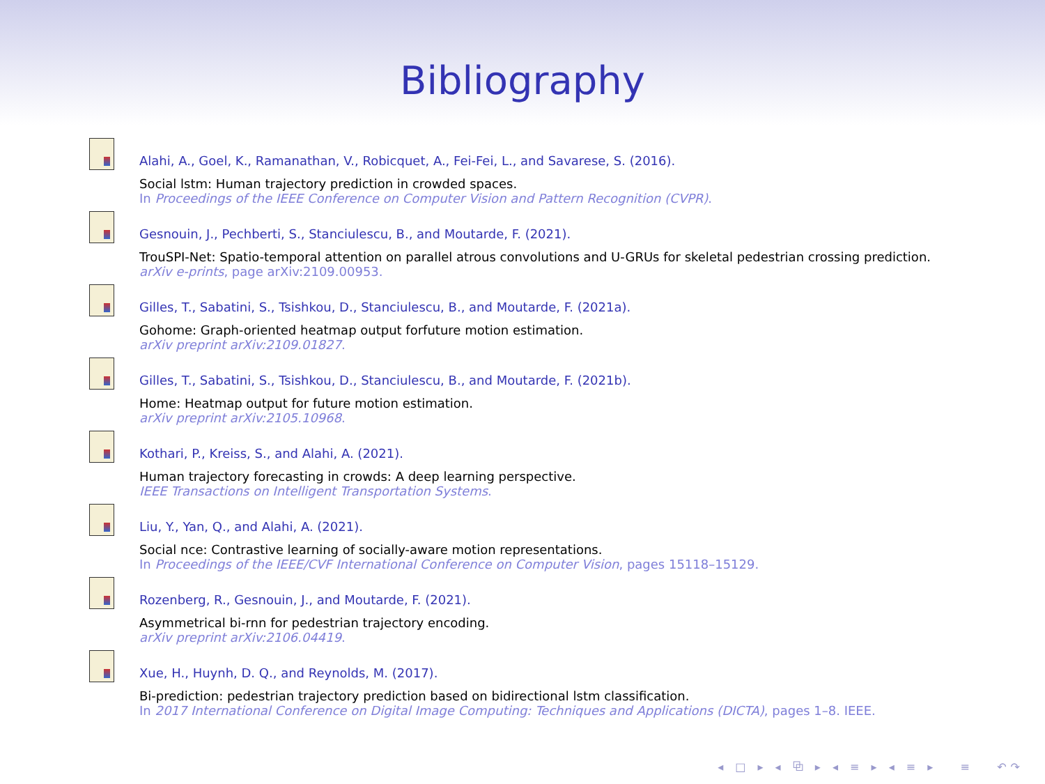Bibliography
Alahi, A., Goel, K., Ramanathan, V., Robicquet, A., Fei-Fei, L., and Savarese, S. (2016).
Social lstm: Human trajectory prediction in crowded spaces.
In Proceedings of the IEEE Conference on Computer Vision and Pattern Recognition (CVPR).
Gesnouin, J., Pechberti, S., Stanciulescu, B., and Moutarde, F. (2021).
TrouSPI-Net: Spatio-temporal attention on parallel atrous convolutions and U-GRUs for skeletal pedestrian crossing prediction.
arXiv e-prints, page arXiv:2109.00953.
Gilles, T., Sabatini, S., Tsishkou, D., Stanciulescu, B., and Moutarde, F. (2021a).
Gohome: Graph-oriented heatmap output forfuture motion estimation.
arXiv preprint arXiv:2109.01827.
Gilles, T., Sabatini, S., Tsishkou, D., Stanciulescu, B., and Moutarde, F. (2021b).
Home: Heatmap output for future motion estimation.
arXiv preprint arXiv:2105.10968.
Kothari, P., Kreiss, S., and Alahi, A. (2021).
Human trajectory forecasting in crowds: A deep learning perspective.
IEEE Transactions on Intelligent Transportation Systems.
Liu, Y., Yan, Q., and Alahi, A. (2021).
Social nce: Contrastive learning of socially-aware motion representations.
In Proceedings of the IEEE/CVF International Conference on Computer Vision, pages 15118–15129.
Rozenberg, R., Gesnouin, J., and Moutarde, F. (2021).
Asymmetrical bi-rnn for pedestrian trajectory encoding.
arXiv preprint arXiv:2106.04419.
Xue, H., Huynh, D. Q., and Reynolds, M. (2017).
Bi-prediction: pedestrian trajectory prediction based on bidirectional lstm classification.
In 2017 International Conference on Digital Image Computing: Techniques and Applications (DICTA), pages 1–8. IEEE.
◂ □ ▸ ◂ ⧉ ▸ ◂ ≡ ▸ ◂ ≡ ▸ ≡ ↶↷